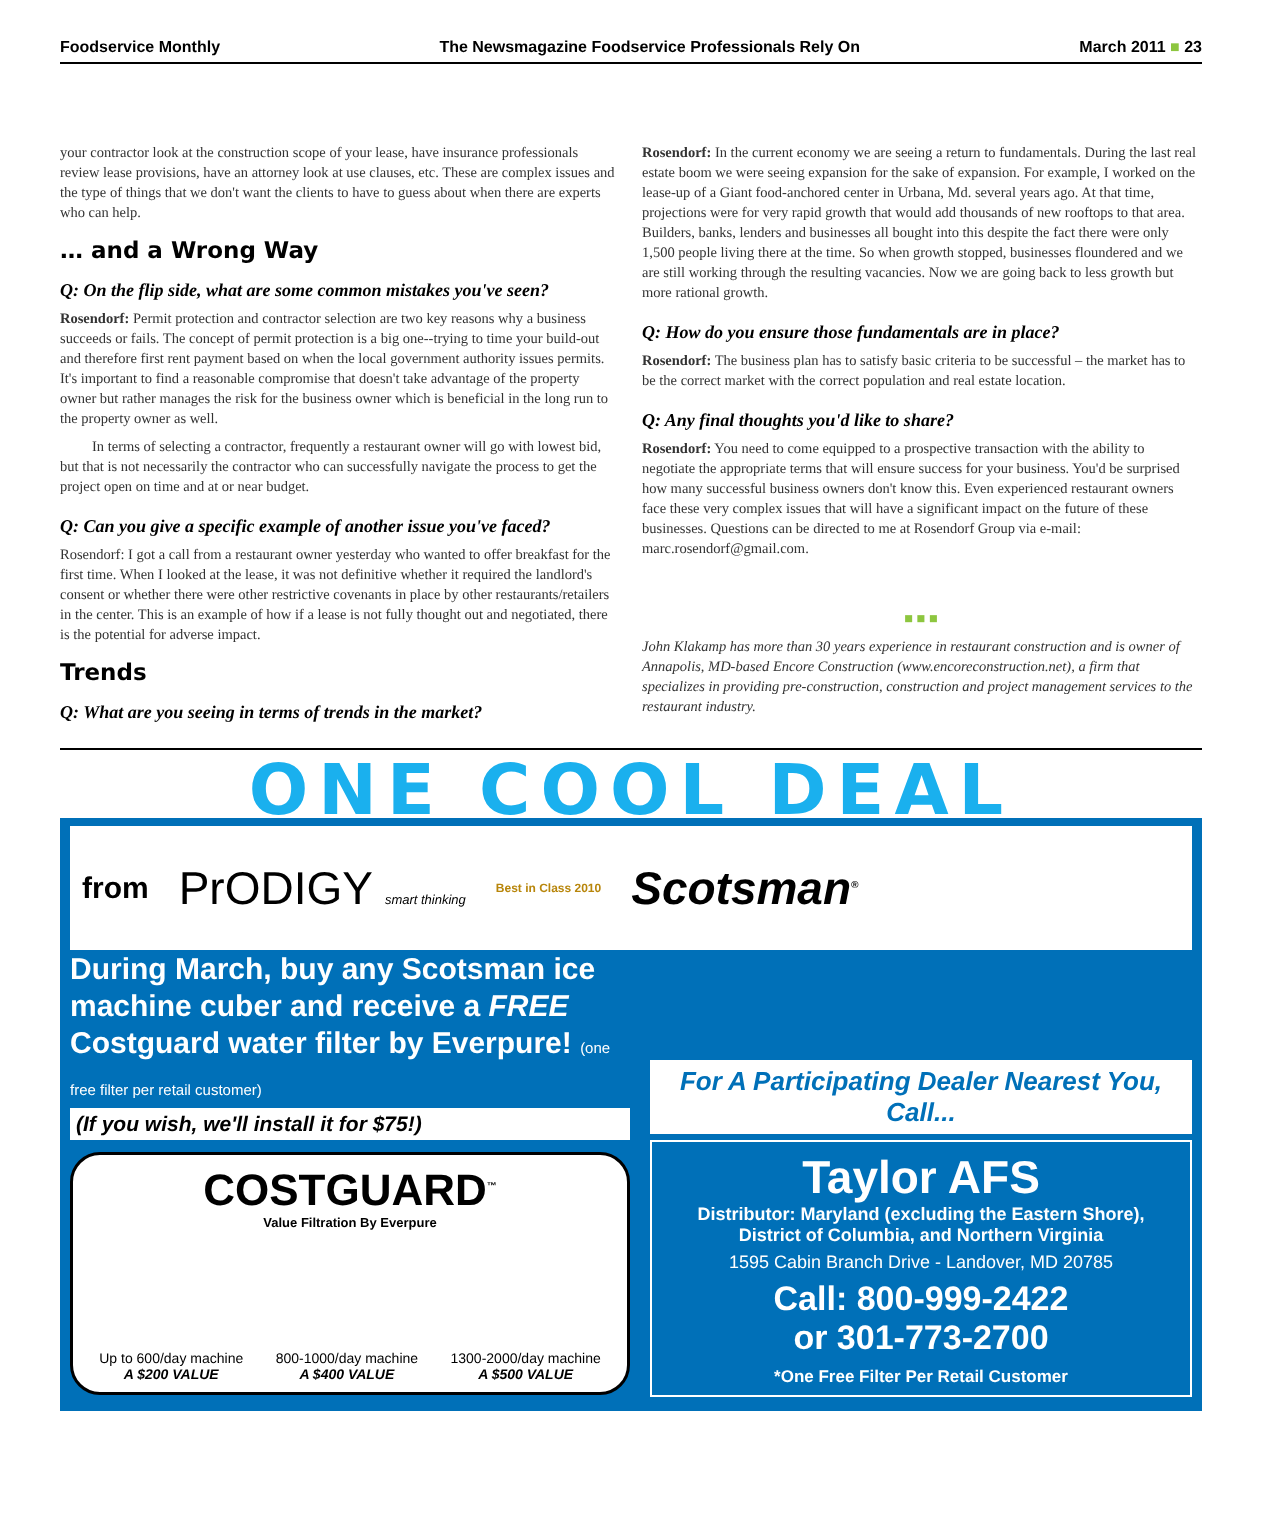Foodservice Monthly The Newsmagazine Foodservice Professionals Rely On March 2011 ■ 23
your contractor look at the construction scope of your lease, have insurance professionals review lease provisions, have an attorney look at use clauses, etc. These are complex issues and the type of things that we don't want the clients to have to guess about when there are experts who can help.
… and a Wrong Way
Q: On the flip side, what are some common mistakes you've seen?
Rosendorf: Permit protection and contractor selection are two key reasons why a business succeeds or fails. The concept of permit protection is a big one--trying to time your build-out and therefore first rent payment based on when the local government authority issues permits. It's important to find a reasonable compromise that doesn't take advantage of the property owner but rather manages the risk for the business owner which is beneficial in the long run to the property owner as well.
In terms of selecting a contractor, frequently a restaurant owner will go with lowest bid, but that is not necessarily the contractor who can successfully navigate the process to get the project open on time and at or near budget.
Q: Can you give a specific example of another issue you've faced?
Rosendorf: I got a call from a restaurant owner yesterday who wanted to offer breakfast for the first time. When I looked at the lease, it was not definitive whether it required the landlord's consent or whether there were other restrictive covenants in place by other restaurants/retailers in the center. This is an example of how if a lease is not fully thought out and negotiated, there is the potential for adverse impact.
Trends
Q: What are you seeing in terms of trends in the market?
Rosendorf: In the current economy we are seeing a return to fundamentals. During the last real estate boom we were seeing expansion for the sake of expansion. For example, I worked on the lease-up of a Giant food-anchored center in Urbana, Md. several years ago. At that time, projections were for very rapid growth that would add thousands of new rooftops to that area. Builders, banks, lenders and businesses all bought into this despite the fact there were only 1,500 people living there at the time. So when growth stopped, businesses floundered and we are still working through the resulting vacancies. Now we are going back to less growth but more rational growth.
Q: How do you ensure those fundamentals are in place?
Rosendorf: The business plan has to satisfy basic criteria to be successful – the market has to be the correct market with the correct population and real estate location.
Q: Any final thoughts you'd like to share?
Rosendorf: You need to come equipped to a prospective transaction with the ability to negotiate the appropriate terms that will ensure success for your business. You'd be surprised how many successful business owners don't know this. Even experienced restaurant owners face these very complex issues that will have a significant impact on the future of these businesses. Questions can be directed to me at Rosendorf Group via e-mail: marc.rosendorf@gmail.com.
■ ■ ■
John Klakamp has more than 30 years experience in restaurant construction and is owner of Annapolis, MD-based Encore Construction (www.encoreconstruction.net), a firm that specializes in providing pre-construction, construction and project management services to the restaurant industry.
ONE COOL DEAL
from PrODIGY smart thinking Best in Class 2010 Scotsman<sup>®</sup>
During March, buy any Scotsman ice machine cuber and receive a FREE Costguard water filter by Everpure! (one free filter per retail customer)
(If you wish, we'll install it for $75!)
COSTGUARD<sup>™</sup>
Value Filtration By Everpure
Up to 600/day machine
A $200 VALUE 800-1000/day machine
A $400 VALUE 1300-2000/day machine
A $500 VALUE
For A Participating Dealer Nearest You, Call...
Taylor AFS
Distributor: Maryland (excluding the Eastern Shore),
District of Columbia, and Northern Virginia
1595 Cabin Branch Drive - Landover, MD 20785
Call: 800-999-2422
or 301-773-2700
*One Free Filter Per Retail Customer